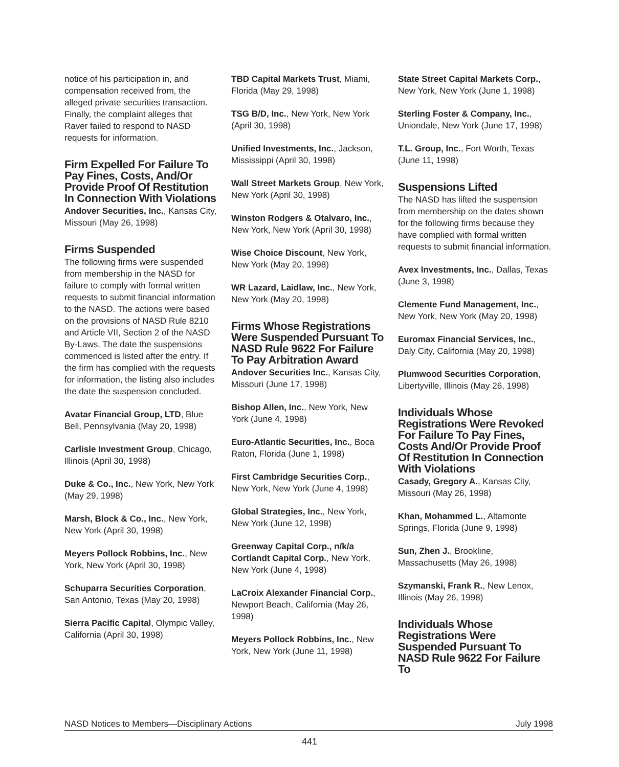notice of his participation in, and compensation received from, the alleged private securities transaction. Finally, the complaint alleges that Raver failed to respond to NASD requests for information.
Firm Expelled For Failure To Pay Fines, Costs, And/Or Provide Proof Of Restitution In Connection With Violations
Andover Securities, Inc., Kansas City, Missouri (May 26, 1998)
Firms Suspended
The following firms were suspended from membership in the NASD for failure to comply with formal written requests to submit financial information to the NASD. The actions were based on the provisions of NASD Rule 8210 and Article VII, Section 2 of the NASD By-Laws. The date the suspensions commenced is listed after the entry. If the firm has complied with the requests for information, the listing also includes the date the suspension concluded.
Avatar Financial Group, LTD, Blue Bell, Pennsylvania (May 20, 1998)
Carlisle Investment Group, Chicago, Illinois (April 30, 1998)
Duke & Co., Inc., New York, New York (May 29, 1998)
Marsh, Block & Co., Inc., New York, New York (April 30, 1998)
Meyers Pollock Robbins, Inc., New York, New York (April 30, 1998)
Schuparra Securities Corporation, San Antonio, Texas (May 20, 1998)
Sierra Pacific Capital, Olympic Valley, California (April 30, 1998)
TBD Capital Markets Trust, Miami, Florida (May 29, 1998)
TSG B/D, Inc., New York, New York (April 30, 1998)
Unified Investments, Inc., Jackson, Mississippi (April 30, 1998)
Wall Street Markets Group, New York, New York (April 30, 1998)
Winston Rodgers & Otalvaro, Inc., New York, New York (April 30, 1998)
Wise Choice Discount, New York, New York (May 20, 1998)
WR Lazard, Laidlaw, Inc., New York, New York (May 20, 1998)
Firms Whose Registrations Were Suspended Pursuant To NASD Rule 9622 For Failure To Pay Arbitration Award
Andover Securities Inc., Kansas City, Missouri (June 17, 1998)
Bishop Allen, Inc., New York, New York (June 4, 1998)
Euro-Atlantic Securities, Inc., Boca Raton, Florida (June 1, 1998)
First Cambridge Securities Corp., New York, New York (June 4, 1998)
Global Strategies, Inc., New York, New York (June 12, 1998)
Greenway Capital Corp., n/k/a Cortlandt Capital Corp., New York, New York (June 4, 1998)
LaCroix Alexander Financial Corp., Newport Beach, California (May 26, 1998)
Meyers Pollock Robbins, Inc., New York, New York (June 11, 1998)
State Street Capital Markets Corp., New York, New York (June 1, 1998)
Sterling Foster & Company, Inc., Uniondale, New York (June 17, 1998)
T.L. Group, Inc., Fort Worth, Texas (June 11, 1998)
Suspensions Lifted
The NASD has lifted the suspension from membership on the dates shown for the following firms because they have complied with formal written requests to submit financial information.
Avex Investments, Inc., Dallas, Texas (June 3, 1998)
Clemente Fund Management, Inc., New York, New York (May 20, 1998)
Euromax Financial Services, Inc., Daly City, California (May 20, 1998)
Plumwood Securities Corporation, Libertyville, Illinois (May 26, 1998)
Individuals Whose Registrations Were Revoked For Failure To Pay Fines, Costs And/Or Provide Proof Of Restitution In Connection With Violations
Casady, Gregory A., Kansas City, Missouri (May 26, 1998)
Khan, Mohammed L., Altamonte Springs, Florida (June 9, 1998)
Sun, Zhen J., Brookline, Massachusetts (May 26, 1998)
Szymanski, Frank R., New Lenox, Illinois (May 26, 1998)
Individuals Whose Registrations Were Suspended Pursuant To NASD Rule 9622 For Failure To
NASD Notices to Members—Disciplinary Actions July 1998
441